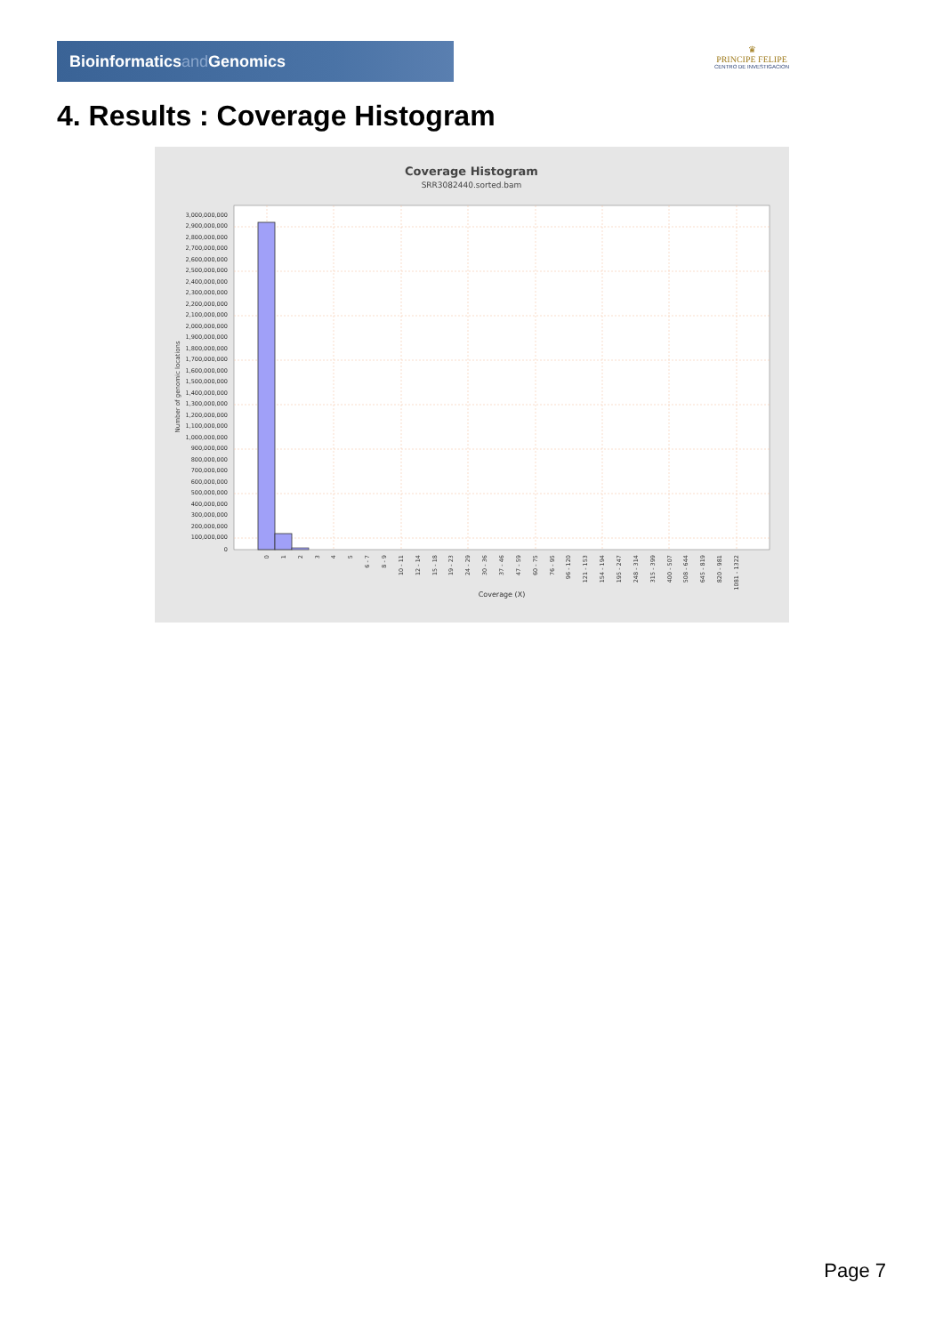Bioinformaticsand Genomics
♛
PRINCIPE FELIPE
CENTRO DE INVESTIGACION
4. Results : Coverage Histogram
Coverage Histogram
SRR3082440.sorted.bam
3,000,000,000
2,900,000,000
2,800,000,000
2,700,000,000
2,600,000,000
2,500,000,000
2,400,000,000
2,300,000,000
2,200,000,000
2,100,000,000
2,000,000,000
1,900,000,000
1,800,000,000
1,700,000,000
1,600,000,000
1,500,000,000
1,400,000,000
1,300,000,000
1,200,000,000
1,100,000,000
1,000,000,000
900,000,000
800,000,000
700,000,000
600,000,000
500,000,000
400,000,000
300,000,000
200,000,000
100,000,000
0
Number of genomic locations
0
1
2
3
4
5
6 - 7
8 - 9
10 - 11
12 - 14
15 - 18
19 - 23
24 - 29
30 - 36
37 - 46
47 - 59
60 - 75
76 - 95
96 - 120
121 - 153
154 - 194
195 - 247
248 - 314
315 - 399
400 - 507
508 - 644
645 - 819
820 - 981
1081 - 1322
Coverage (X)
Page 7